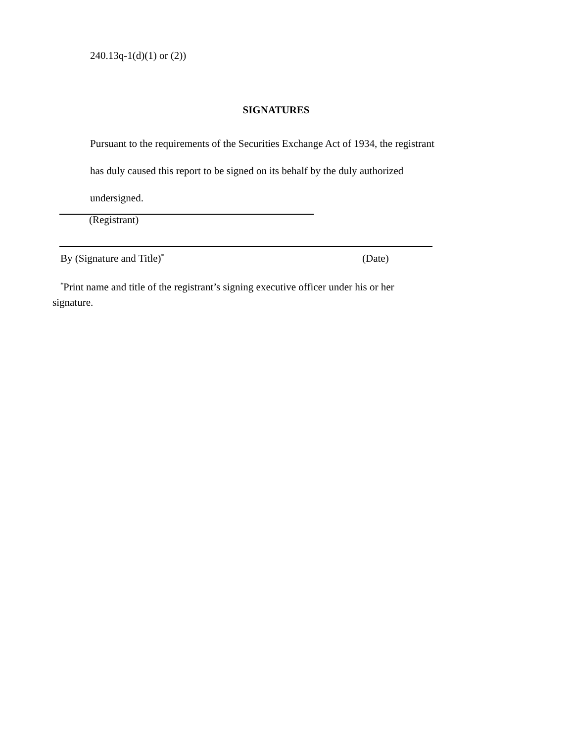240.13q-1(d)(1) or (2))
SIGNATURES
Pursuant to the requirements of the Securities Exchange Act of 1934, the registrant
has duly caused this report to be signed on its behalf by the duly authorized
undersigned.
(Registrant)
By (Signature and Title)<sup>*</sup> (Date)
<sup>*</sup> Print name and title of the registrant’s signing executive officer under his or her signature.